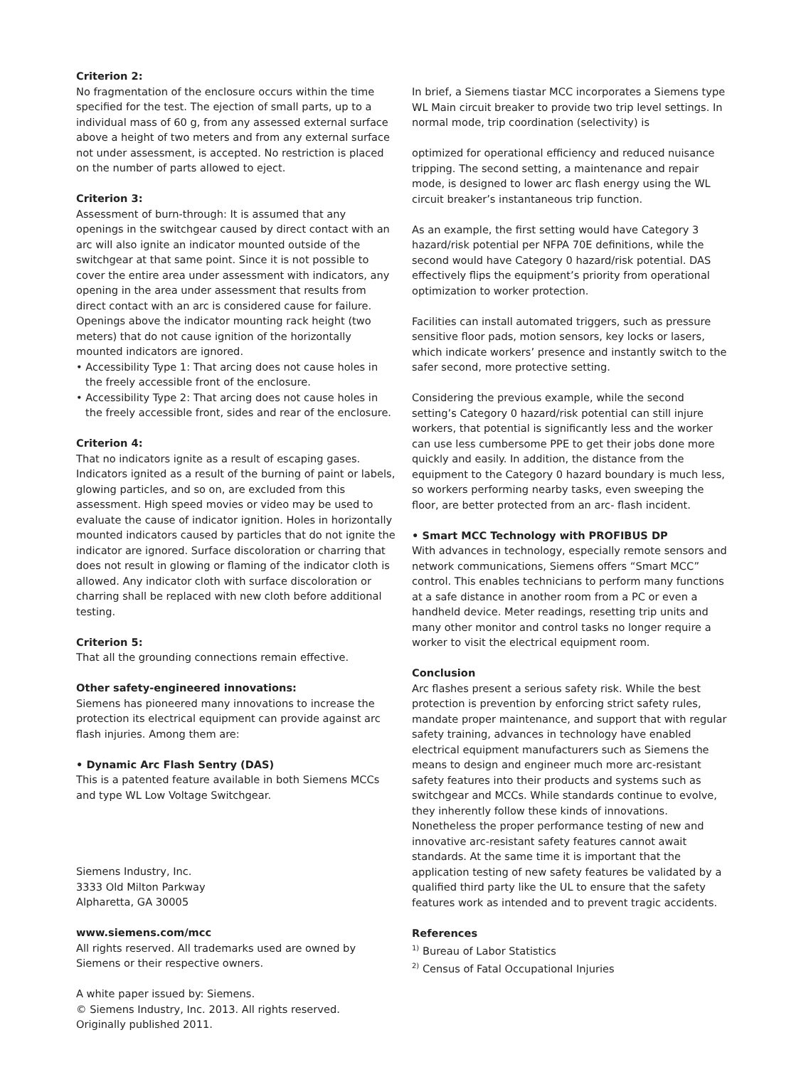Criterion 2:
No fragmentation of the enclosure occurs within the time specified for the test. The ejection of small parts, up to a individual mass of 60 g, from any assessed external surface above a height of two meters and from any external surface not under assessment, is accepted. No restriction is placed on the number of parts allowed to eject.
Criterion 3:
Assessment of burn-through: It is assumed that any openings in the switchgear caused by direct contact with an arc will also ignite an indicator mounted outside of the switchgear at that same point. Since it is not possible to cover the entire area under assessment with indicators, any opening in the area under assessment that results from direct contact with an arc is considered cause for failure. Openings above the indicator mounting rack height (two meters) that do not cause ignition of the horizontally mounted indicators are ignored.
• Accessibility Type 1: That arcing does not cause holes in the freely accessible front of the enclosure.
• Accessibility Type 2: That arcing does not cause holes in the freely accessible front, sides and rear of the enclosure.
Criterion 4:
That no indicators ignite as a result of escaping gases. Indicators ignited as a result of the burning of paint or labels, glowing particles, and so on, are excluded from this assessment. High speed movies or video may be used to evaluate the cause of indicator ignition. Holes in horizontally mounted indicators caused by particles that do not ignite the indicator are ignored. Surface discoloration or charring that does not result in glowing or flaming of the indicator cloth is allowed. Any indicator cloth with surface discoloration or charring shall be replaced with new cloth before additional testing.
Criterion 5:
That all the grounding connections remain effective.
Other safety-engineered innovations:
Siemens has pioneered many innovations to increase the protection its electrical equipment can provide against arc flash injuries. Among them are:
• Dynamic Arc Flash Sentry (DAS)
This is a patented feature available in both Siemens MCCs and type WL Low Voltage Switchgear.
Siemens Industry, Inc.
3333 Old Milton Parkway
Alpharetta, GA 30005
www.siemens.com/mcc
All rights reserved. All trademarks used are owned by Siemens or their respective owners.
A white paper issued by: Siemens.
© Siemens Industry, Inc. 2013. All rights reserved.
Originally published 2011.
In brief, a Siemens tiastar MCC incorporates a Siemens type WL Main circuit breaker to provide two trip level settings. In normal mode, trip coordination (selectivity) is
optimized for operational efficiency and reduced nuisance tripping. The second setting, a maintenance and repair mode, is designed to lower arc flash energy using the WL circuit breaker’s instantaneous trip function.
As an example, the first setting would have Category 3 hazard/risk potential per NFPA 70E definitions, while the second would have Category 0 hazard/risk potential. DAS effectively flips the equipment’s priority from operational optimization to worker protection.
Facilities can install automated triggers, such as pressure sensitive floor pads, motion sensors, key locks or lasers, which indicate workers’ presence and instantly switch to the safer second, more protective setting.
Considering the previous example, while the second setting’s Category 0 hazard/risk potential can still injure workers, that potential is significantly less and the worker can use less cumbersome PPE to get their jobs done more quickly and easily. In addition, the distance from the equipment to the Category 0 hazard boundary is much less, so workers performing nearby tasks, even sweeping the floor, are better protected from an arc- flash incident.
• Smart MCC Technology with PROFIBUS DP
With advances in technology, especially remote sensors and network communications, Siemens offers “Smart MCC” control. This enables technicians to perform many functions at a safe distance in another room from a PC or even a handheld device. Meter readings, resetting trip units and many other monitor and control tasks no longer require a worker to visit the electrical equipment room.
Conclusion
Arc flashes present a serious safety risk. While the best protection is prevention by enforcing strict safety rules, mandate proper maintenance, and support that with regular safety training, advances in technology have enabled electrical equipment manufacturers such as Siemens the means to design and engineer much more arc-resistant safety features into their products and systems such as switchgear and MCCs. While standards continue to evolve, they inherently follow these kinds of innovations. Nonetheless the proper performance testing of new and innovative arc-resistant safety features cannot await standards. At the same time it is important that the application testing of new safety features be validated by a qualified third party like the UL to ensure that the safety features work as intended and to prevent tragic accidents.
References
<sup>1)</sup> Bureau of Labor Statistics
<sup>2)</sup> Census of Fatal Occupational Injuries